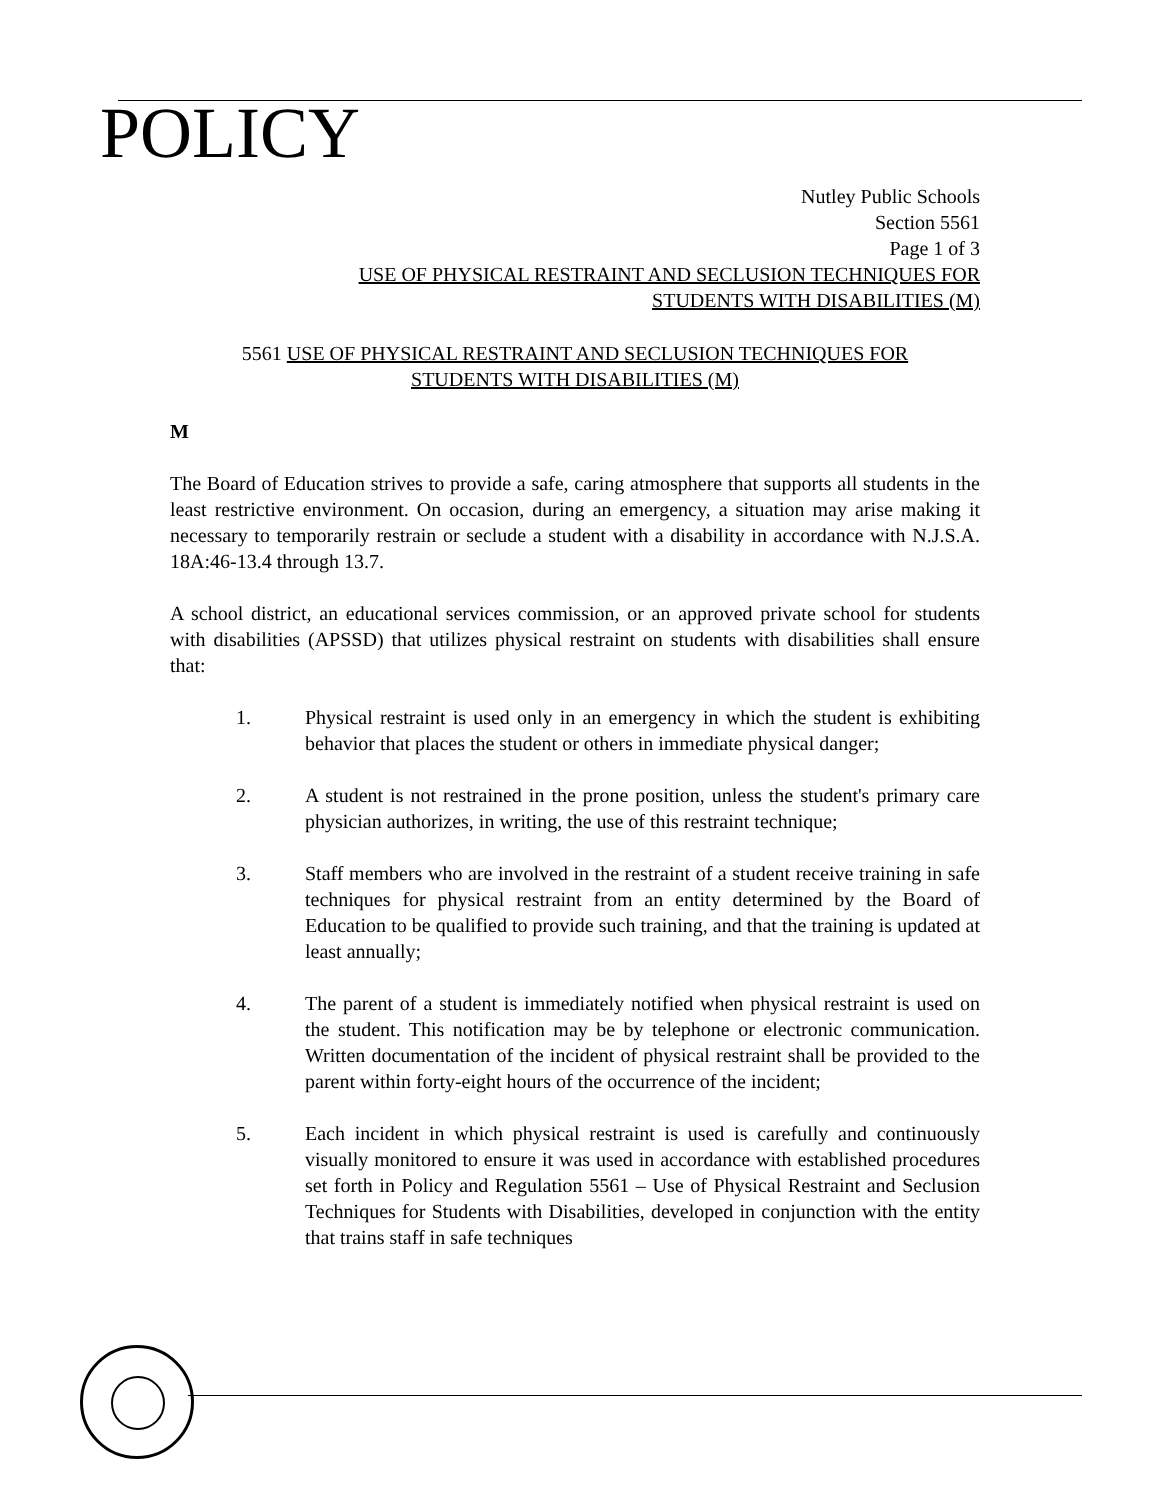POLICY
Nutley Public Schools
Section 5561
Page 1 of 3
USE OF PHYSICAL RESTRAINT AND SECLUSION TECHNIQUES FOR
STUDENTS WITH DISABILITIES (M)
5561 USE OF PHYSICAL RESTRAINT AND SECLUSION TECHNIQUES FOR
STUDENTS WITH DISABILITIES (M)
M
The Board of Education strives to provide a safe, caring atmosphere that supports all students in the least restrictive environment. On occasion, during an emergency, a situation may arise making it necessary to temporarily restrain or seclude a student with a disability in accordance with N.J.S.A. 18A:46-13.4 through 13.7.
A school district, an educational services commission, or an approved private school for students with disabilities (APSSD) that utilizes physical restraint on students with disabilities shall ensure that:
1. Physical restraint is used only in an emergency in which the student is exhibiting behavior that places the student or others in immediate physical danger;
2. A student is not restrained in the prone position, unless the student's primary care physician authorizes, in writing, the use of this restraint technique;
3. Staff members who are involved in the restraint of a student receive training in safe techniques for physical restraint from an entity determined by the Board of Education to be qualified to provide such training, and that the training is updated at least annually;
4. The parent of a student is immediately notified when physical restraint is used on the student. This notification may be by telephone or electronic communication. Written documentation of the incident of physical restraint shall be provided to the parent within forty-eight hours of the occurrence of the incident;
5. Each incident in which physical restraint is used is carefully and continuously visually monitored to ensure it was used in accordance with established procedures set forth in Policy and Regulation 5561 – Use of Physical Restraint and Seclusion Techniques for Students with Disabilities, developed in conjunction with the entity that trains staff in safe techniques